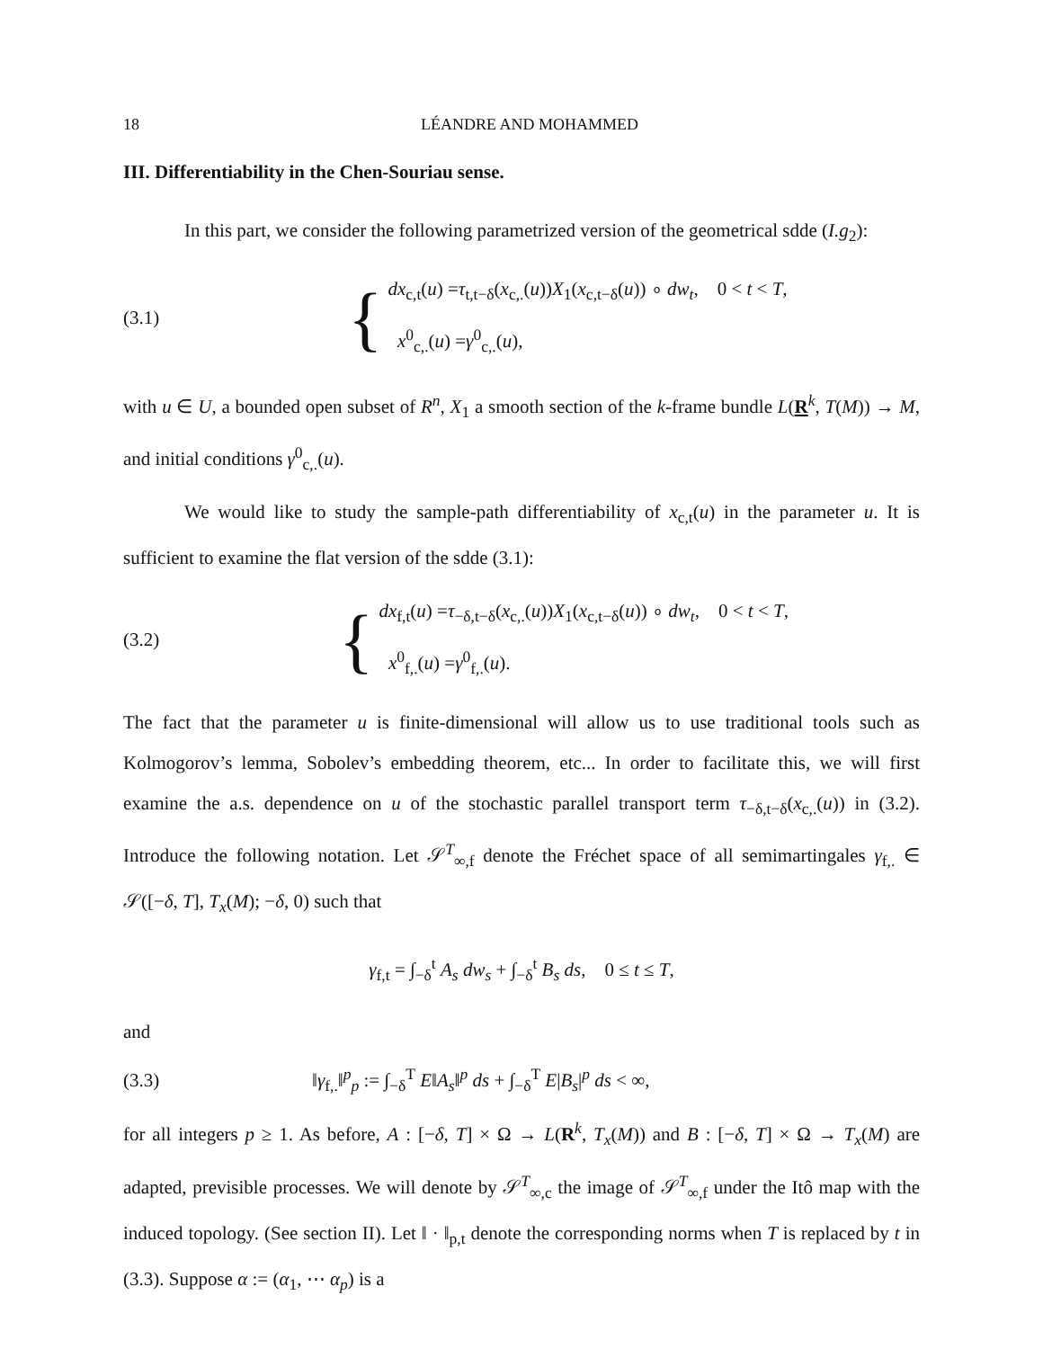18 LÉANDRE AND MOHAMMED
III. Differentiability in the Chen-Souriau sense.
In this part, we consider the following parametrized version of the geometrical sdde (I.g<sub>2</sub>):
(3.1)
{
dx<sub>c,t</sub>(u) =τ<sub>t,t−δ</sub>(x<sub>c,.</sub>(u))X<sub>1</sub>(x<sub>c,t−δ</sub>(u)) ∘ dw<sub>t</sub>, 0 < t < T,
x<sup>0</sup><sub>c,.</sub>(u) =γ<sup>0</sup><sub>c,.</sub>(u),
with u ∈ U, a bounded open subset of R<sup>n</sup>, X<sub>1</sub> a smooth section of the k-frame bundle L(R<sup>k</sup>, T(M)) → M, and initial conditions γ<sup>0</sup><sub>c,.</sub>(u).
We would like to study the sample-path differentiability of x<sub>c,t</sub>(u) in the parameter u. It is sufficient to examine the flat version of the sdde (3.1):
(3.2)
{
dx<sub>f,t</sub>(u) =τ<sub>−δ,t−δ</sub>(x<sub>c,.</sub>(u))X<sub>1</sub>(x<sub>c,t−δ</sub>(u)) ∘ dw<sub>t</sub>, 0 < t < T,
x<sup>0</sup><sub>f,.</sub>(u) =γ<sup>0</sup><sub>f,.</sub>(u).
The fact that the parameter u is finite-dimensional will allow us to use traditional tools such as Kolmogorov’s lemma, Sobolev’s embedding theorem, etc... In order to facilitate this, we will first examine the a.s. dependence on u of the stochastic parallel transport term τ<sub>−δ,t−δ</sub>(x<sub>c,.</sub>(u)) in (3.2). Introduce the following notation. Let 𝒮<sup>T</sup><sub>∞,f</sub> denote the Fréchet space of all semimartingales γ<sub>f,.</sub> ∈ 𝒮([−δ, T], T<sub>x</sub>(M); −δ, 0) such that
γ<sub>f,t</sub> = ∫<sub>−δ</sub><sup>t</sup> A<sub>s</sub> dw<sub>s</sub> + ∫<sub>−δ</sub><sup>t</sup> B<sub>s</sub> ds, 0 ≤ t ≤ T,
and
(3.3)
‖γ<sub>f,.</sub>‖<sup>p</sup><sub>p</sub> := ∫<sub>−δ</sub><sup>T</sup> E‖A<sub>s</sub>‖<sup>p</sup> ds + ∫<sub>−δ</sub><sup>T</sup> E|B<sub>s</sub>|<sup>p</sup> ds < ∞,
for all integers p ≥ 1. As before, A : [−δ, T] × Ω → L(R<sup>k</sup>, T<sub>x</sub>(M)) and B : [−δ, T] × Ω → T<sub>x</sub>(M) are adapted, previsible processes. We will denote by 𝒮<sup>T</sup><sub>∞,c</sub> the image of 𝒮<sup>T</sup><sub>∞,f</sub> under the Itô map with the induced topology. (See section II). Let ‖ · ‖<sub>p,t</sub> denote the corresponding norms when T is replaced by t in (3.3). Suppose α := (α<sub>1</sub>, ⋯ α<sub>p</sub>) is a